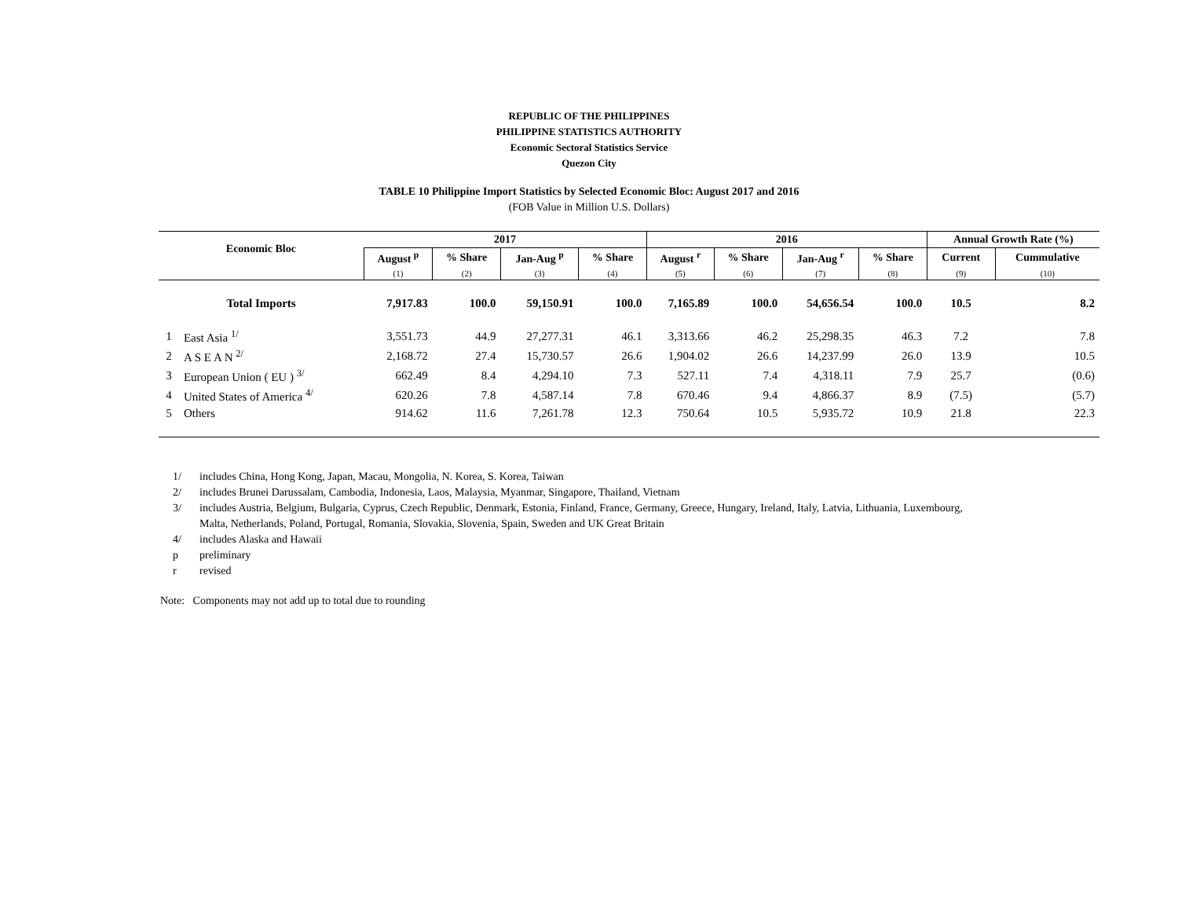REPUBLIC OF THE PHILIPPINES
PHILIPPINE STATISTICS AUTHORITY
Economic Sectoral Statistics Service
Quezon City
TABLE 10 Philippine Import Statistics by Selected Economic Bloc: August 2017 and 2016
(FOB Value in Million U.S. Dollars)
| Economic Bloc | | 2017 | | | | 2016 | | | | Annual Growth Rate (%) | |
| --- | --- | --- | --- | --- | --- | --- | --- | --- | --- | --- | --- |
| | | August <sup>p</sup> | % Share | Jan-Aug <sup>p</sup> | % Share | August <sup>r</sup> | % Share | Jan-Aug <sup>r</sup> | % Share | Current | Cummulative |
| | | (1) | (2) | (3) | (4) | (5) | (6) | (7) | (8) | (9) | (10) |
| Total Imports | | 7,917.83 | 100.0 | 59,150.91 | 100.0 | 7,165.89 | 100.0 | 54,656.54 | 100.0 | 10.5 | 8.2 |
| 1 | East Asia <sup>1/</sup> | 3,551.73 | 44.9 | 27,277.31 | 46.1 | 3,313.66 | 46.2 | 25,298.35 | 46.3 | 7.2 | 7.8 |
| 2 | A S E A N <sup>2/</sup> | 2,168.72 | 27.4 | 15,730.57 | 26.6 | 1,904.02 | 26.6 | 14,237.99 | 26.0 | 13.9 | 10.5 |
| 3 | European Union ( EU ) <sup>3/</sup> | 662.49 | 8.4 | 4,294.10 | 7.3 | 527.11 | 7.4 | 4,318.11 | 7.9 | 25.7 | (0.6) |
| 4 | United States of America <sup>4/</sup> | 620.26 | 7.8 | 4,587.14 | 7.8 | 670.46 | 9.4 | 4,866.37 | 8.9 | (7.5) | (5.7) |
| 5 | Others | 914.62 | 11.6 | 7,261.78 | 12.3 | 750.64 | 10.5 | 5,935.72 | 10.9 | 21.8 | 22.3 |
1/ includes China, Hong Kong, Japan, Macau, Mongolia, N. Korea, S. Korea, Taiwan
2/ includes Brunei Darussalam, Cambodia, Indonesia, Laos, Malaysia, Myanmar, Singapore, Thailand, Vietnam
3/ includes Austria, Belgium, Bulgaria, Cyprus, Czech Republic, Denmark, Estonia, Finland, France, Germany, Greece, Hungary, Ireland, Italy, Latvia, Lithuania, Luxembourg,
Malta, Netherlands, Poland, Portugal, Romania, Slovakia, Slovenia, Spain, Sweden and UK Great Britain
4/ includes Alaska and Hawaii
p preliminary
r revised
Note: Components may not add up to total due to rounding